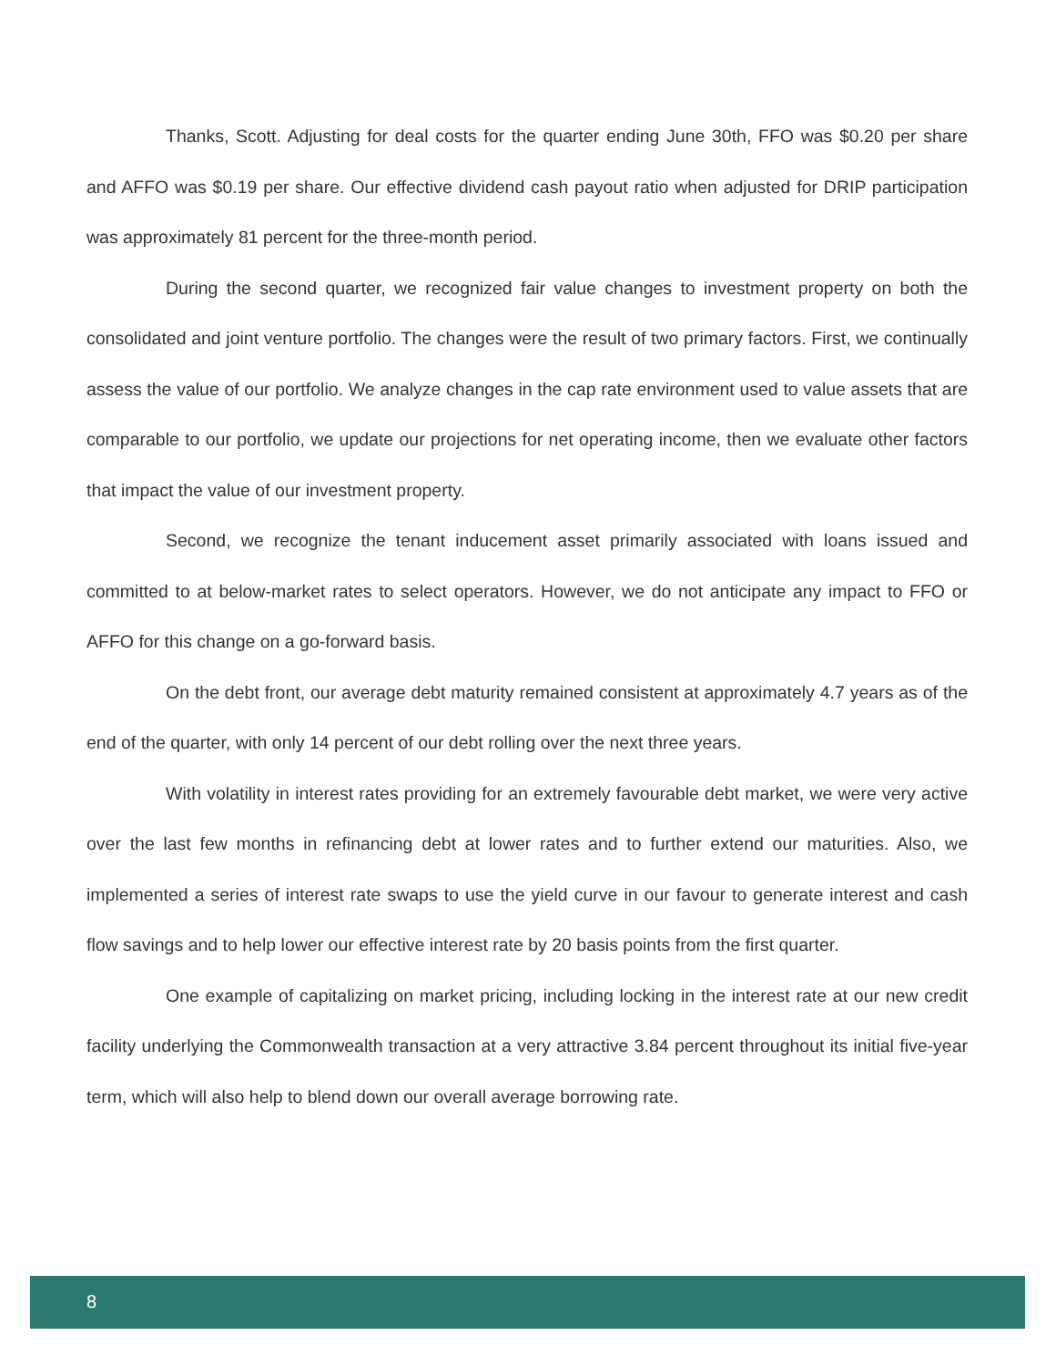Thanks, Scott. Adjusting for deal costs for the quarter ending June 30th, FFO was $0.20 per share and AFFO was $0.19 per share. Our effective dividend cash payout ratio when adjusted for DRIP participation was approximately 81 percent for the three-month period.
During the second quarter, we recognized fair value changes to investment property on both the consolidated and joint venture portfolio. The changes were the result of two primary factors. First, we continually assess the value of our portfolio. We analyze changes in the cap rate environment used to value assets that are comparable to our portfolio, we update our projections for net operating income, then we evaluate other factors that impact the value of our investment property.
Second, we recognize the tenant inducement asset primarily associated with loans issued and committed to at below-market rates to select operators. However, we do not anticipate any impact to FFO or AFFO for this change on a go-forward basis.
On the debt front, our average debt maturity remained consistent at approximately 4.7 years as of the end of the quarter, with only 14 percent of our debt rolling over the next three years.
With volatility in interest rates providing for an extremely favourable debt market, we were very active over the last few months in refinancing debt at lower rates and to further extend our maturities. Also, we implemented a series of interest rate swaps to use the yield curve in our favour to generate interest and cash flow savings and to help lower our effective interest rate by 20 basis points from the first quarter.
One example of capitalizing on market pricing, including locking in the interest rate at our new credit facility underlying the Commonwealth transaction at a very attractive 3.84 percent throughout its initial five-year term, which will also help to blend down our overall average borrowing rate.
8